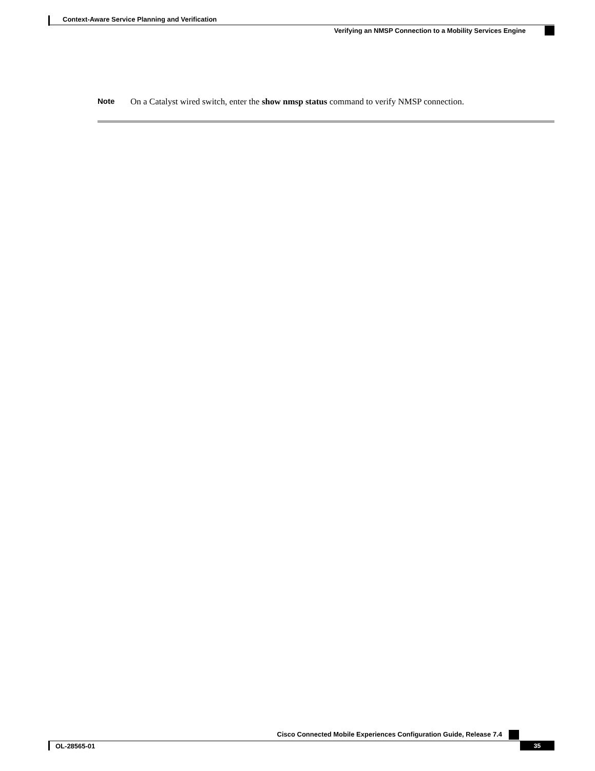Context-Aware Service Planning and Verification
Verifying an NMSP Connection to a Mobility Services Engine
Note On a Catalyst wired switch, enter the show nmsp status command to verify NMSP connection.
Cisco Connected Mobile Experiences Configuration Guide, Release 7.4
OL-28565-01 35